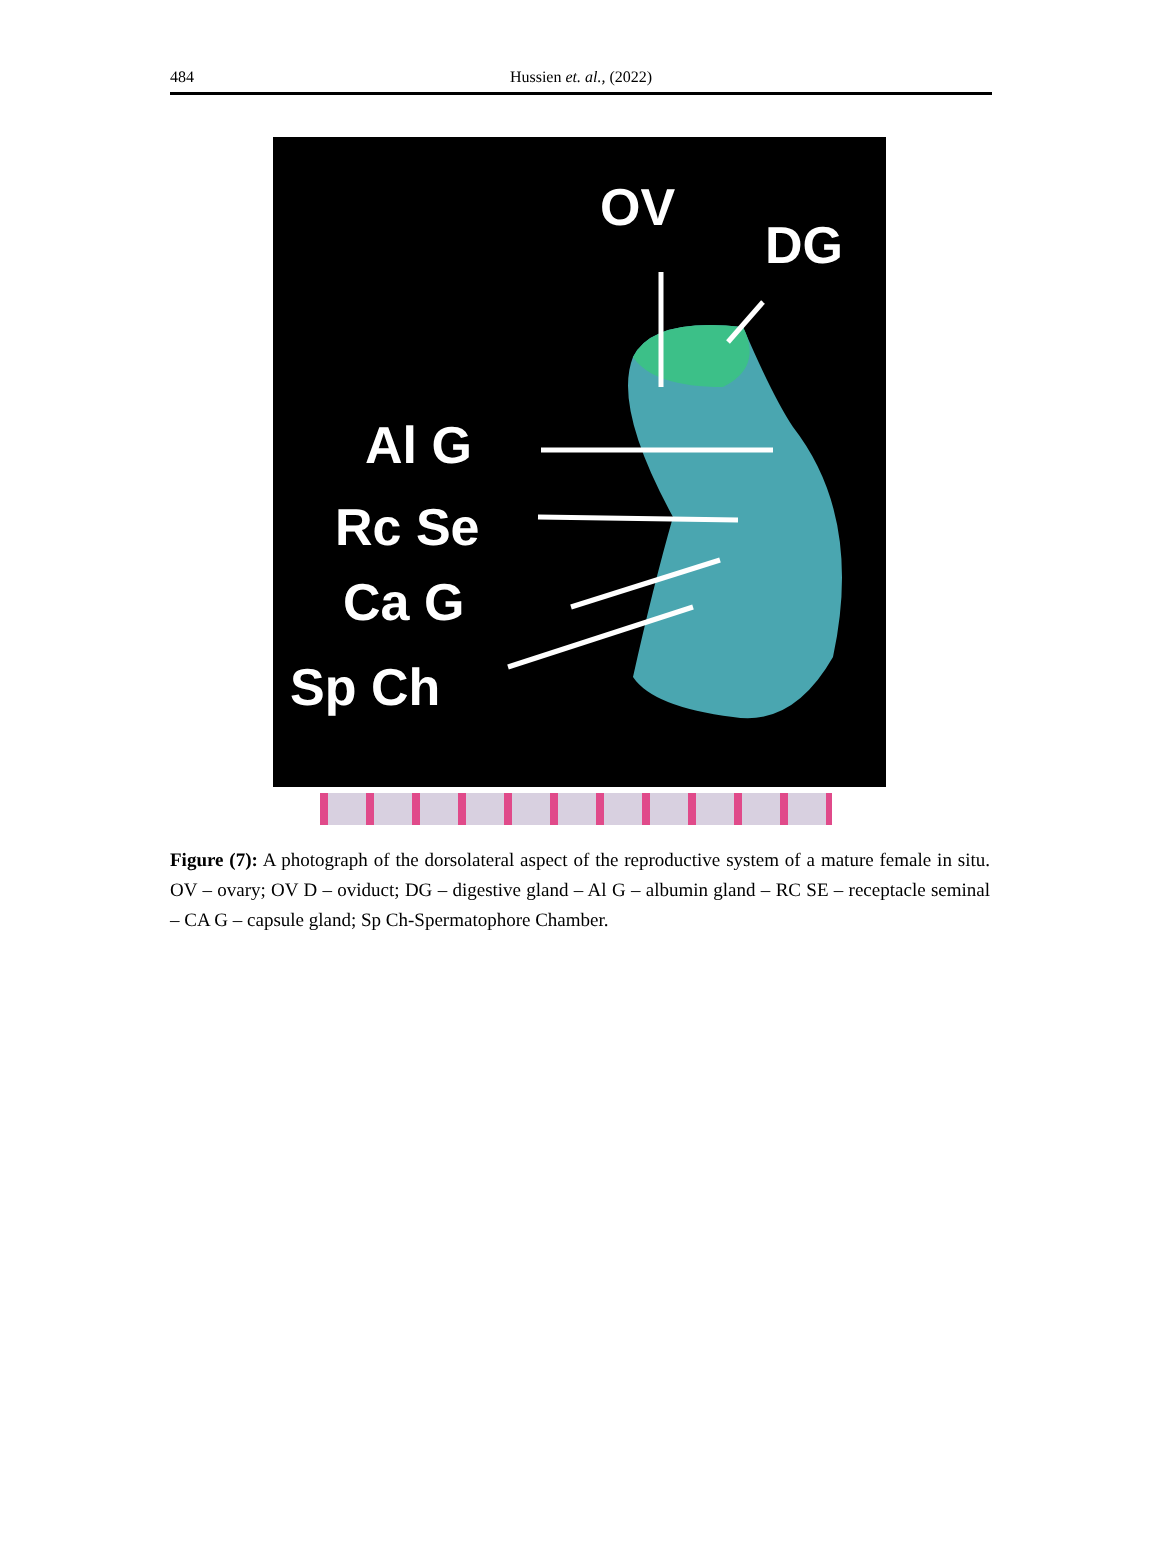484 Hussien et. al., (2022)
OV
DG
Al G
Rc Se
Ca G
Sp Ch
Figure (7): A photograph of the dorsolateral aspect of the reproductive system of a mature female in situ. OV – ovary; OV D – oviduct; DG – digestive gland – Al G – albumin gland – RC SE – receptacle seminal – CA G – capsule gland; Sp Ch-Spermatophore Chamber.